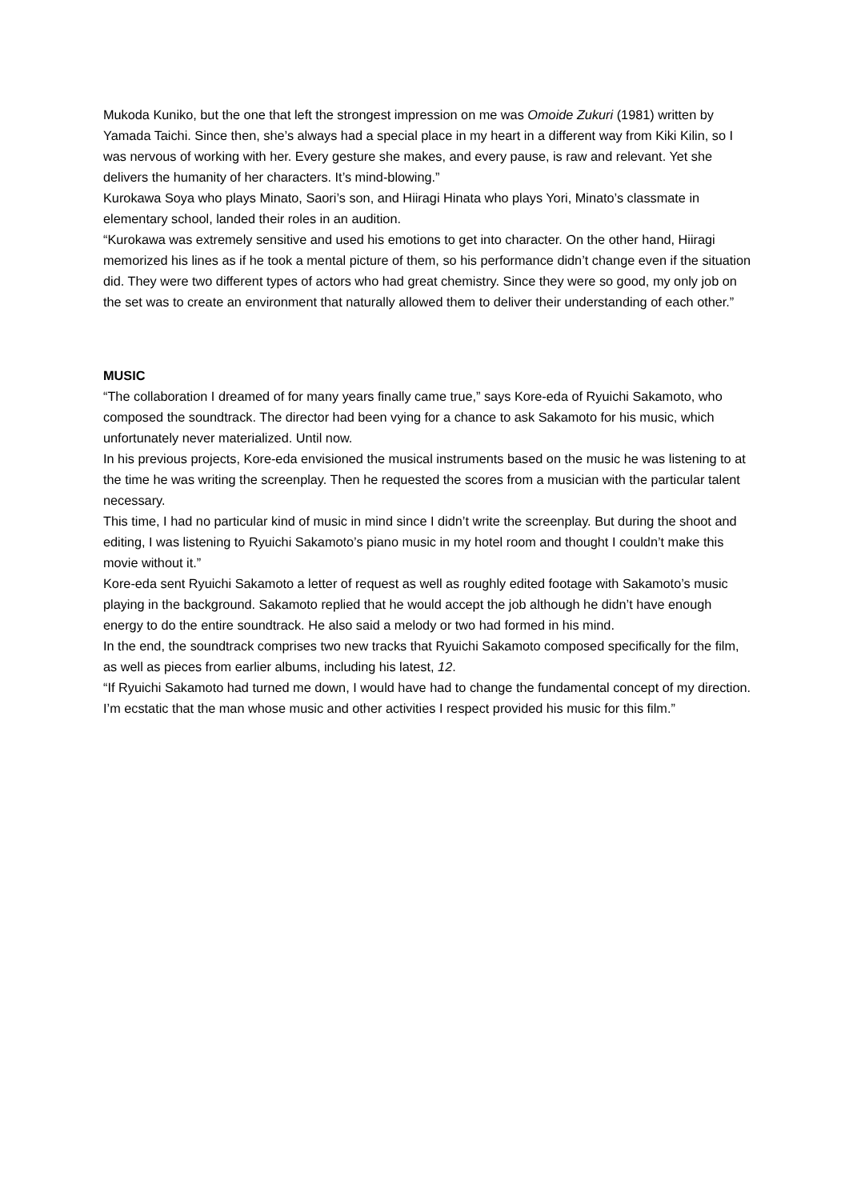Mukoda Kuniko, but the one that left the strongest impression on me was Omoide Zukuri (1981) written by Yamada Taichi. Since then, she’s always had a special place in my heart in a different way from Kiki Kilin, so I was nervous of working with her. Every gesture she makes, and every pause, is raw and relevant. Yet she delivers the humanity of her characters. It’s mind-blowing.”
Kurokawa Soya who plays Minato, Saori’s son, and Hiiragi Hinata who plays Yori, Minato’s classmate in elementary school, landed their roles in an audition.
“Kurokawa was extremely sensitive and used his emotions to get into character. On the other hand, Hiiragi memorized his lines as if he took a mental picture of them, so his performance didn’t change even if the situation did. They were two different types of actors who had great chemistry. Since they were so good, my only job on the set was to create an environment that naturally allowed them to deliver their understanding of each other.”
MUSIC
“The collaboration I dreamed of for many years finally came true,” says Kore-eda of Ryuichi Sakamoto, who composed the soundtrack. The director had been vying for a chance to ask Sakamoto for his music, which unfortunately never materialized. Until now.
In his previous projects, Kore-eda envisioned the musical instruments based on the music he was listening to at the time he was writing the screenplay. Then he requested the scores from a musician with the particular talent necessary.
This time, I had no particular kind of music in mind since I didn’t write the screenplay. But during the shoot and editing, I was listening to Ryuichi Sakamoto’s piano music in my hotel room and thought I couldn’t make this movie without it.”
Kore-eda sent Ryuichi Sakamoto a letter of request as well as roughly edited footage with Sakamoto’s music playing in the background. Sakamoto replied that he would accept the job although he didn’t have enough energy to do the entire soundtrack. He also said a melody or two had formed in his mind.
In the end, the soundtrack comprises two new tracks that Ryuichi Sakamoto composed specifically for the film, as well as pieces from earlier albums, including his latest, 12.
“If Ryuichi Sakamoto had turned me down, I would have had to change the fundamental concept of my direction. I’m ecstatic that the man whose music and other activities I respect provided his music for this film.”